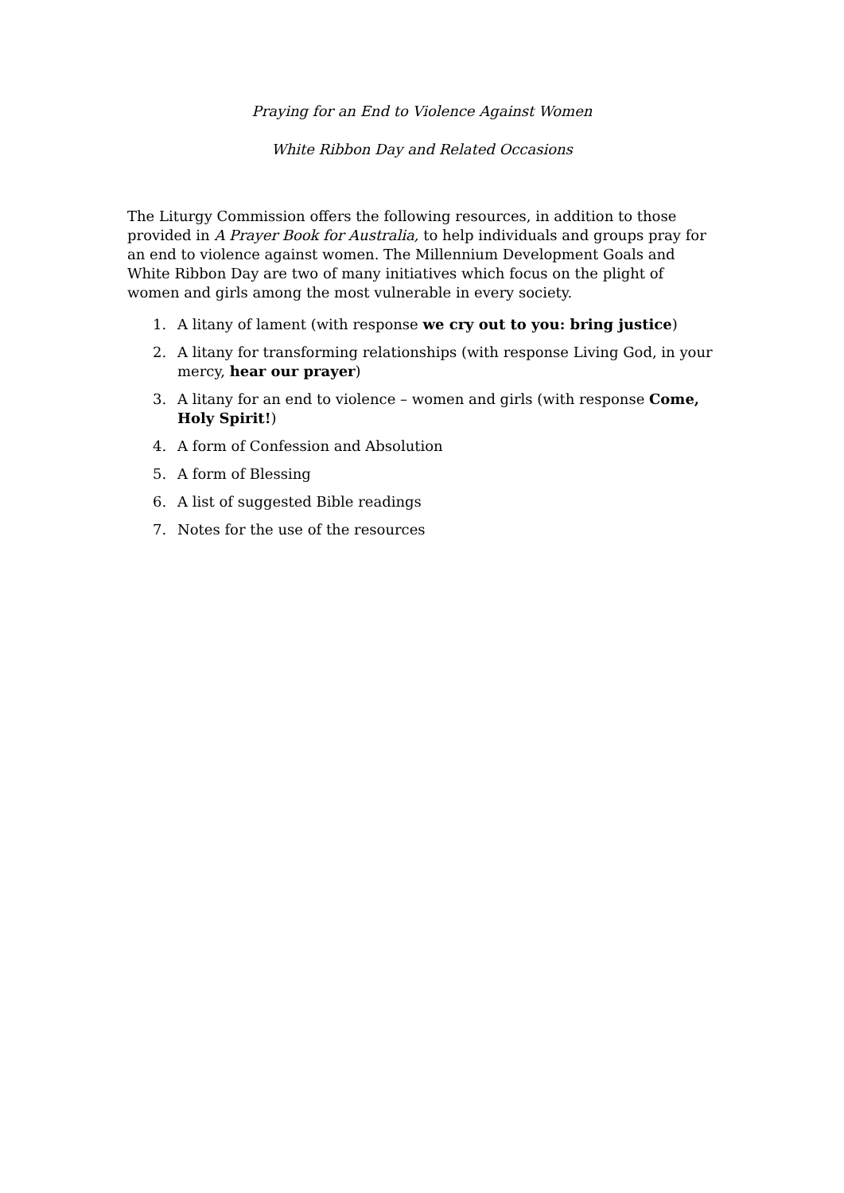Praying for an End to Violence Against Women
White Ribbon Day and Related Occasions
The Liturgy Commission offers the following resources, in addition to those provided in A Prayer Book for Australia, to help individuals and groups pray for an end to violence against women. The Millennium Development Goals and White Ribbon Day are two of many initiatives which focus on the plight of women and girls among the most vulnerable in every society.
1. A litany of lament (with response we cry out to you: bring justice)
2. A litany for transforming relationships (with response Living God, in your mercy, hear our prayer)
3. A litany for an end to violence – women and girls (with response Come, Holy Spirit!)
4. A form of Confession and Absolution
5. A form of Blessing
6. A list of suggested Bible readings
7. Notes for the use of the resources